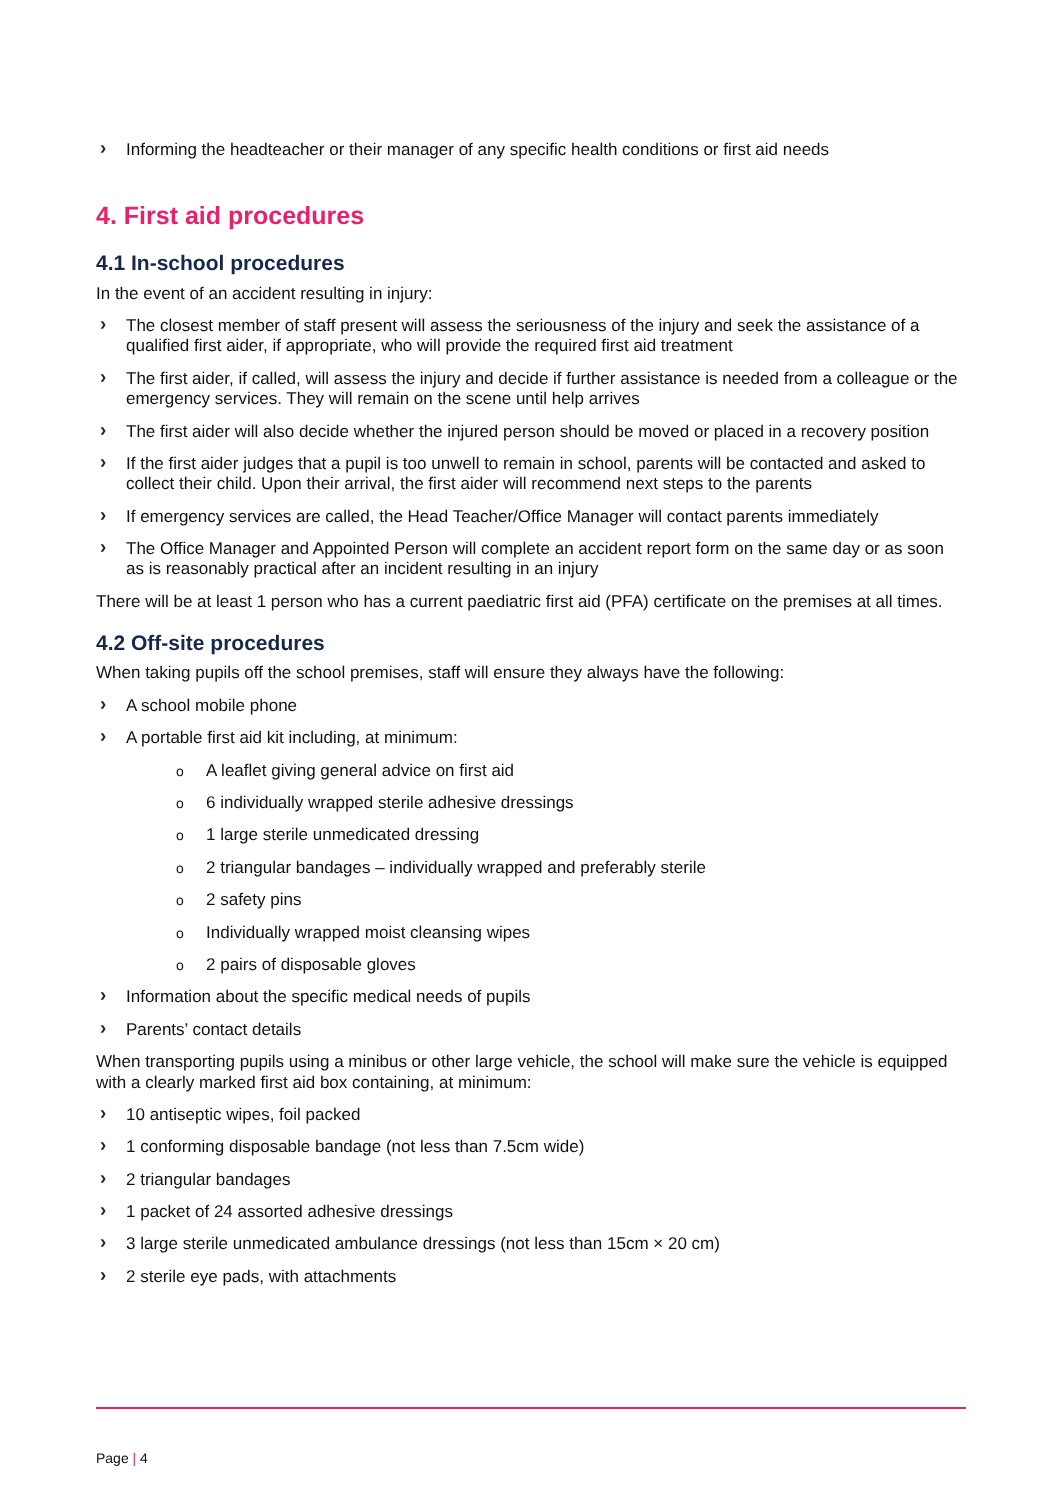› Informing the headteacher or their manager of any specific health conditions or first aid needs
4. First aid procedures
4.1 In-school procedures
In the event of an accident resulting in injury:
› The closest member of staff present will assess the seriousness of the injury and seek the assistance of a qualified first aider, if appropriate, who will provide the required first aid treatment
› The first aider, if called, will assess the injury and decide if further assistance is needed from a colleague or the emergency services. They will remain on the scene until help arrives
› The first aider will also decide whether the injured person should be moved or placed in a recovery position
› If the first aider judges that a pupil is too unwell to remain in school, parents will be contacted and asked to collect their child. Upon their arrival, the first aider will recommend next steps to the parents
› If emergency services are called, the Head Teacher/Office Manager will contact parents immediately
› The Office Manager and Appointed Person will complete an accident report form on the same day or as soon as is reasonably practical after an incident resulting in an injury
There will be at least 1 person who has a current paediatric first aid (PFA) certificate on the premises at all times.
4.2 Off-site procedures
When taking pupils off the school premises, staff will ensure they always have the following:
› A school mobile phone
› A portable first aid kit including, at minimum:
o A leaflet giving general advice on first aid
o 6 individually wrapped sterile adhesive dressings
o 1 large sterile unmedicated dressing
o 2 triangular bandages – individually wrapped and preferably sterile
o 2 safety pins
o Individually wrapped moist cleansing wipes
o 2 pairs of disposable gloves
› Information about the specific medical needs of pupils
› Parents’ contact details
When transporting pupils using a minibus or other large vehicle, the school will make sure the vehicle is equipped with a clearly marked first aid box containing, at minimum:
› 10 antiseptic wipes, foil packed
› 1 conforming disposable bandage (not less than 7.5cm wide)
› 2 triangular bandages
› 1 packet of 24 assorted adhesive dressings
› 3 large sterile unmedicated ambulance dressings (not less than 15cm × 20 cm)
› 2 sterile eye pads, with attachments
Page | 4